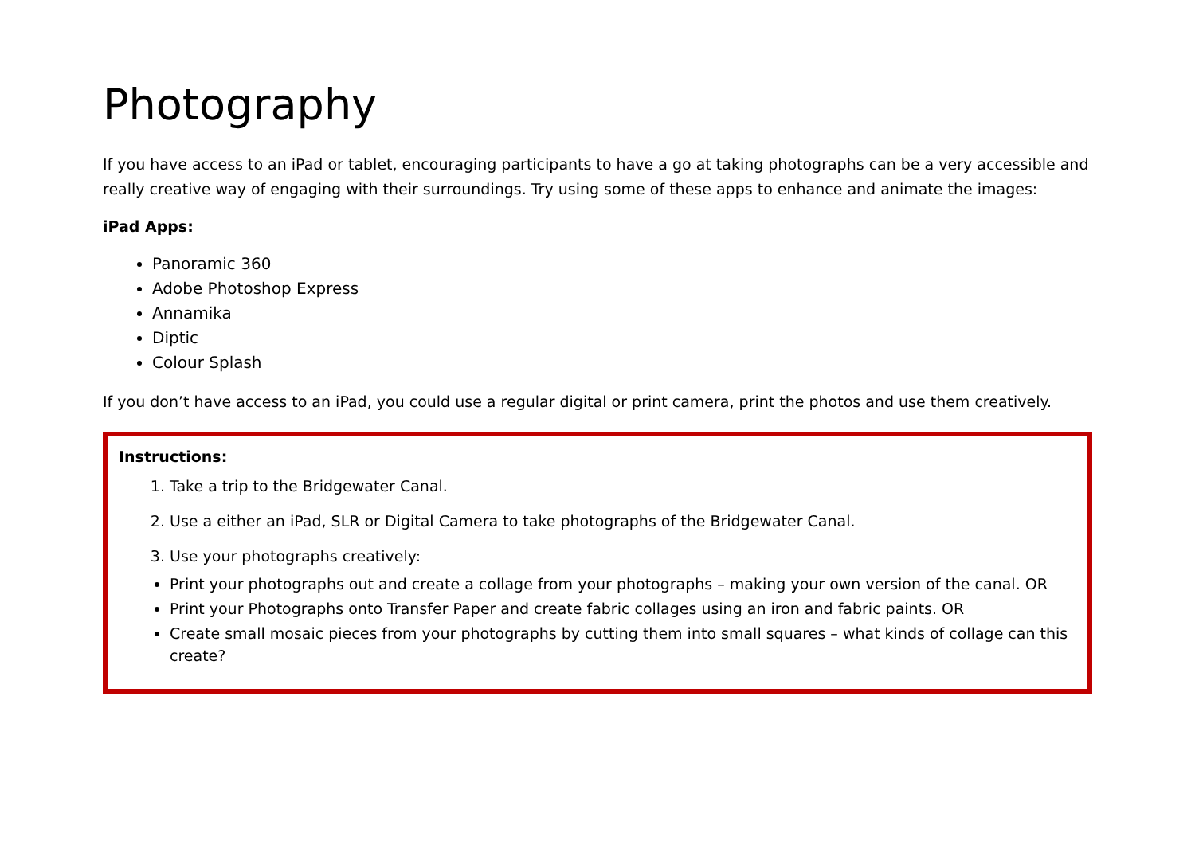Photography
If you have access to an iPad or tablet, encouraging participants to have a go at taking photographs can be a very accessible and really creative way of engaging with their surroundings. Try using some of these apps to enhance and animate the images:
iPad Apps:
Panoramic 360
Adobe Photoshop Express
Annamika
Diptic
Colour Splash
If you don’t have access to an iPad, you could use a regular digital or print camera, print the photos and use them creatively.
Instructions:
1. Take a trip to the Bridgewater Canal.
2. Use a either an iPad, SLR or Digital Camera to take photographs of the Bridgewater Canal.
3. Use your photographs creatively:
Print your photographs out and create a collage from your photographs – making your own version of the canal. OR
Print your Photographs onto Transfer Paper and create fabric collages using an iron and fabric paints. OR
Create small mosaic pieces from your photographs by cutting them into small squares – what kinds of collage can this create?